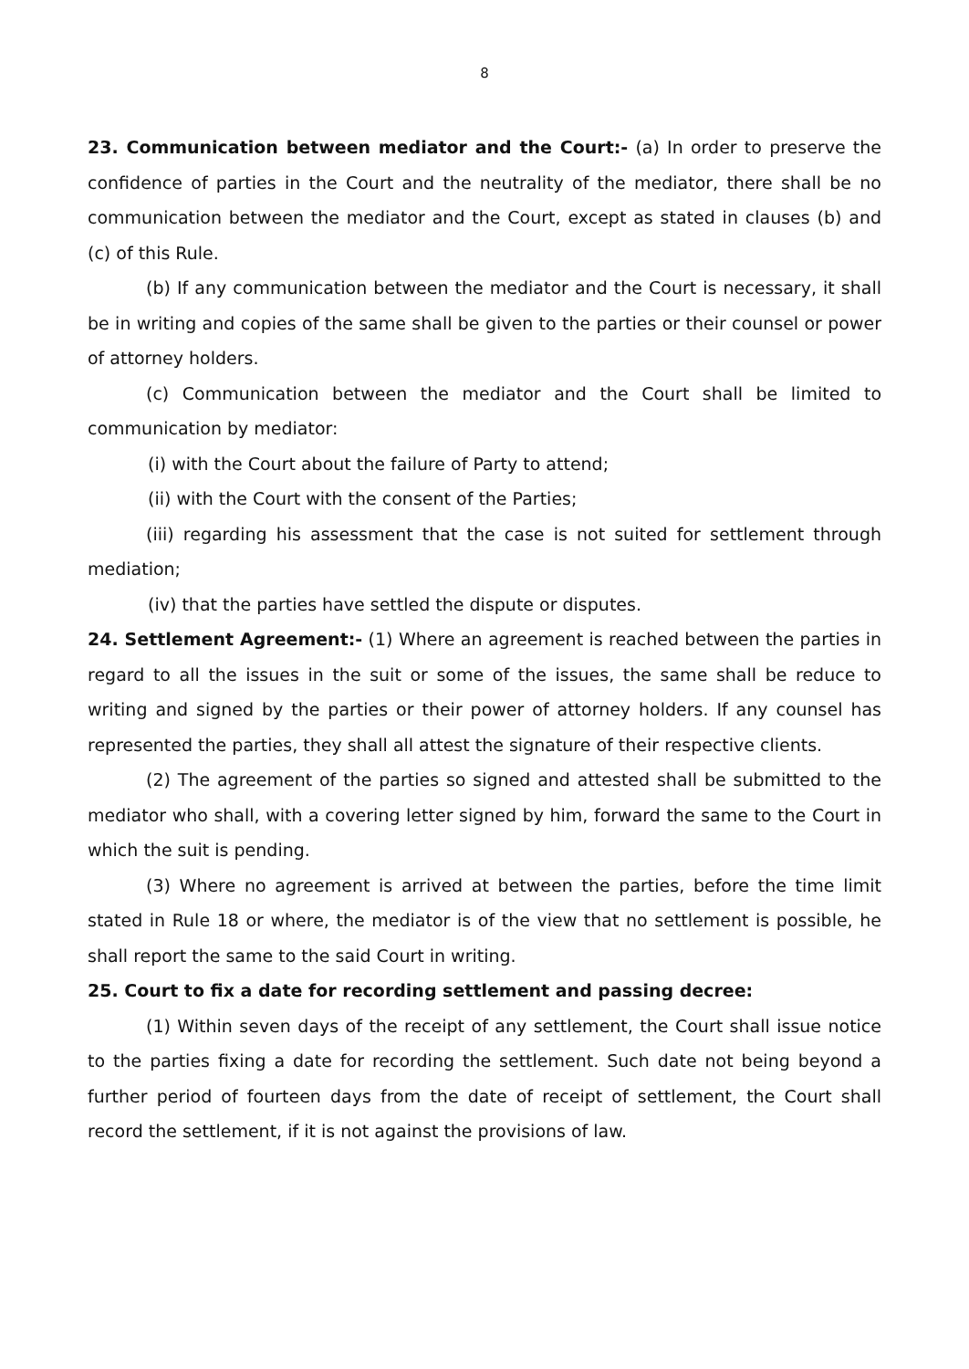8
23. Communication between mediator and the Court:- (a) In order to preserve the confidence of parties in the Court and the neutrality of the mediator, there shall be no communication between the mediator and the Court, except as stated in clauses (b) and (c) of this Rule.
(b) If any communication between the mediator and the Court is necessary, it shall be in writing and copies of the same shall be given to the parties or their counsel or power of attorney holders.
(c) Communication between the mediator and the Court shall be limited to communication by mediator:
(i) with the Court about the failure of Party to attend;
(ii) with the Court with the consent of the Parties;
(iii) regarding his assessment that the case is not suited for settlement through mediation;
(iv) that the parties have settled the dispute or disputes.
24. Settlement Agreement:- (1) Where an agreement is reached between the parties in regard to all the issues in the suit or some of the issues, the same shall be reduce to writing and signed by the parties or their power of attorney holders. If any counsel has represented the parties, they shall all attest the signature of their respective clients.
(2) The agreement of the parties so signed and attested shall be submitted to the mediator who shall, with a covering letter signed by him, forward the same to the Court in which the suit is pending.
(3) Where no agreement is arrived at between the parties, before the time limit stated in Rule 18 or where, the mediator is of the view that no settlement is possible, he shall report the same to the said Court in writing.
25. Court to fix a date for recording settlement and passing decree:
(1) Within seven days of the receipt of any settlement, the Court shall issue notice to the parties fixing a date for recording the settlement. Such date not being beyond a further period of fourteen days from the date of receipt of settlement, the Court shall record the settlement, if it is not against the provisions of law.